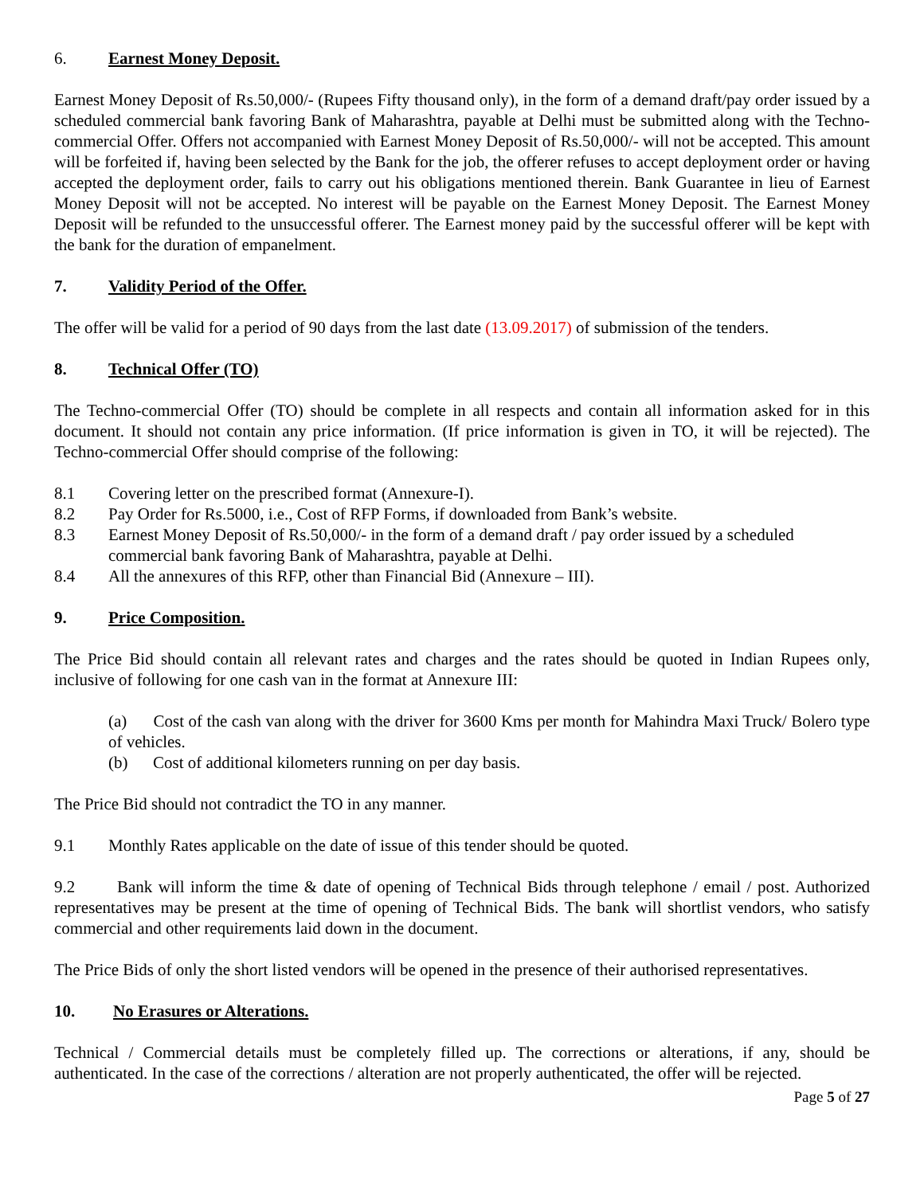6. Earnest Money Deposit.
Earnest Money Deposit of Rs.50,000/- (Rupees Fifty thousand only), in the form of a demand draft/pay order issued by a scheduled commercial bank favoring Bank of Maharashtra, payable at Delhi must be submitted along with the Techno-commercial Offer. Offers not accompanied with Earnest Money Deposit of Rs.50,000/- will not be accepted. This amount will be forfeited if, having been selected by the Bank for the job, the offerer refuses to accept deployment order or having accepted the deployment order, fails to carry out his obligations mentioned therein. Bank Guarantee in lieu of Earnest Money Deposit will not be accepted. No interest will be payable on the Earnest Money Deposit. The Earnest Money Deposit will be refunded to the unsuccessful offerer. The Earnest money paid by the successful offerer will be kept with the bank for the duration of empanelment.
7. Validity Period of the Offer.
The offer will be valid for a period of 90 days from the last date (13.09.2017) of submission of the tenders.
8. Technical Offer (TO)
The Techno-commercial Offer (TO) should be complete in all respects and contain all information asked for in this document. It should not contain any price information. (If price information is given in TO, it will be rejected). The Techno-commercial Offer should comprise of the following:
8.1 Covering letter on the prescribed format (Annexure-I).
8.2 Pay Order for Rs.5000, i.e., Cost of RFP Forms, if downloaded from Bank’s website.
8.3 Earnest Money Deposit of Rs.50,000/- in the form of a demand draft / pay order issued by a scheduled commercial bank favoring Bank of Maharashtra, payable at Delhi.
8.4 All the annexures of this RFP, other than Financial Bid (Annexure – III).
9. Price Composition.
The Price Bid should contain all relevant rates and charges and the rates should be quoted in Indian Rupees only, inclusive of following for one cash van in the format at Annexure III:
(a) Cost of the cash van along with the driver for 3600 Kms per month for Mahindra Maxi Truck/ Bolero type of vehicles.
(b) Cost of additional kilometers running on per day basis.
The Price Bid should not contradict the TO in any manner.
9.1 Monthly Rates applicable on the date of issue of this tender should be quoted.
9.2 Bank will inform the time & date of opening of Technical Bids through telephone / email / post. Authorized representatives may be present at the time of opening of Technical Bids. The bank will shortlist vendors, who satisfy commercial and other requirements laid down in the document.
The Price Bids of only the short listed vendors will be opened in the presence of their authorised representatives.
10. No Erasures or Alterations.
Technical / Commercial details must be completely filled up. The corrections or alterations, if any, should be authenticated. In the case of the corrections / alteration are not properly authenticated, the offer will be rejected.
Page 5 of 27